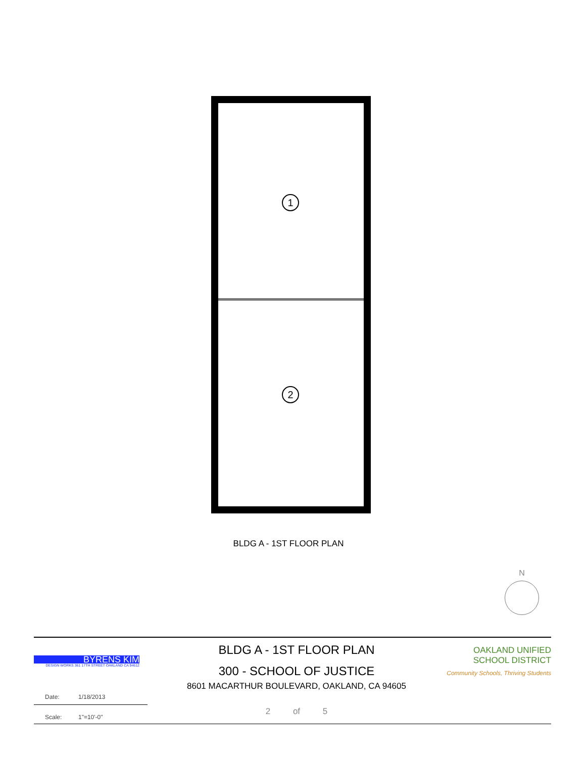1
2
BLDG A - 1ST FLOOR PLAN
N
BYRENS KIM
DESIGN WORKS 361 17TH STREET OAKLAND CA 94612
Date: 1/18/2013
Scale: 1"=10'-0"
BLDG A - 1ST FLOOR PLAN
300 - SCHOOL OF JUSTICE
8601 MACARTHUR BOULEVARD, OAKLAND, CA 94605
2 of 5
OAKLAND UNIFIED
SCHOOL DISTRICT
Community Schools, Thriving Students